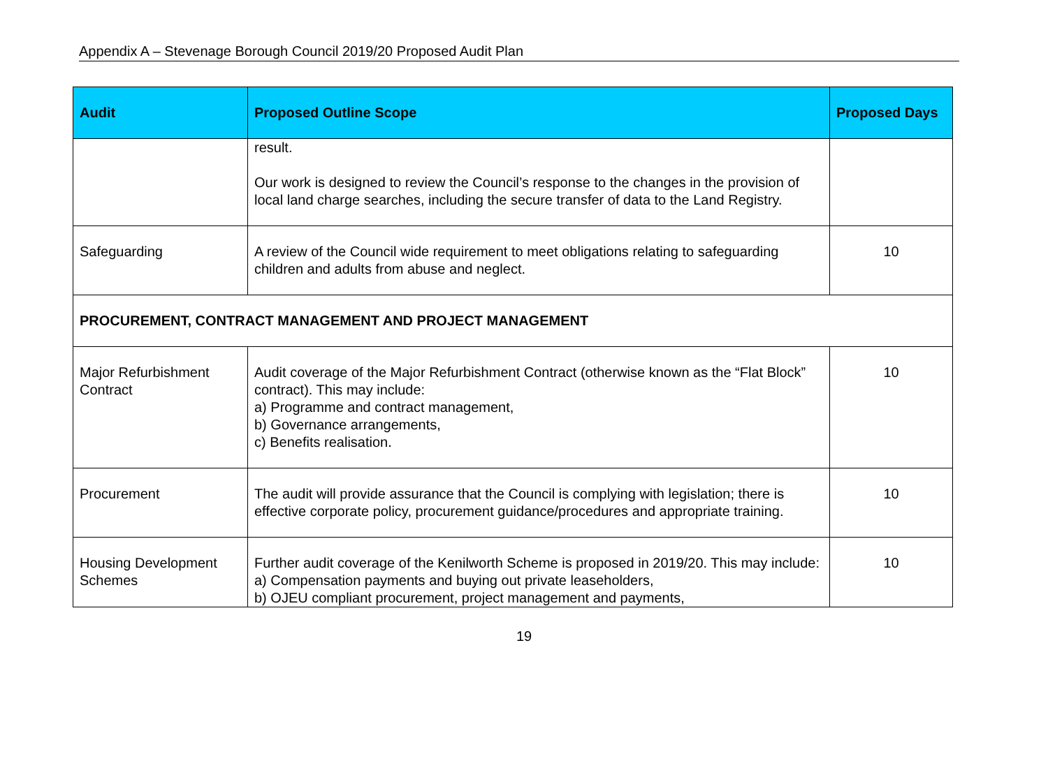Appendix A – Stevenage Borough Council 2019/20 Proposed Audit Plan
| Audit | Proposed Outline Scope | Proposed Days |
| --- | --- | --- |
| | result. Our work is designed to review the Council’s response to the changes in the provision of local land charge searches, including the secure transfer of data to the Land Registry. | |
| Safeguarding | A review of the Council wide requirement to meet obligations relating to safeguarding children and adults from abuse and neglect. | 10 |
| PROCUREMENT, CONTRACT MANAGEMENT AND PROJECT MANAGEMENT | | |
| Major Refurbishment Contract | Audit coverage of the Major Refurbishment Contract (otherwise known as the “Flat Block” contract). This may include: a) Programme and contract management, b) Governance arrangements, c) Benefits realisation. | 10 |
| Procurement | The audit will provide assurance that the Council is complying with legislation; there is effective corporate policy, procurement guidance/procedures and appropriate training. | 10 |
| Housing Development Schemes | Further audit coverage of the Kenilworth Scheme is proposed in 2019/20. This may include: a) Compensation payments and buying out private leaseholders, b) OJEU compliant procurement, project management and payments, | 10 |
19